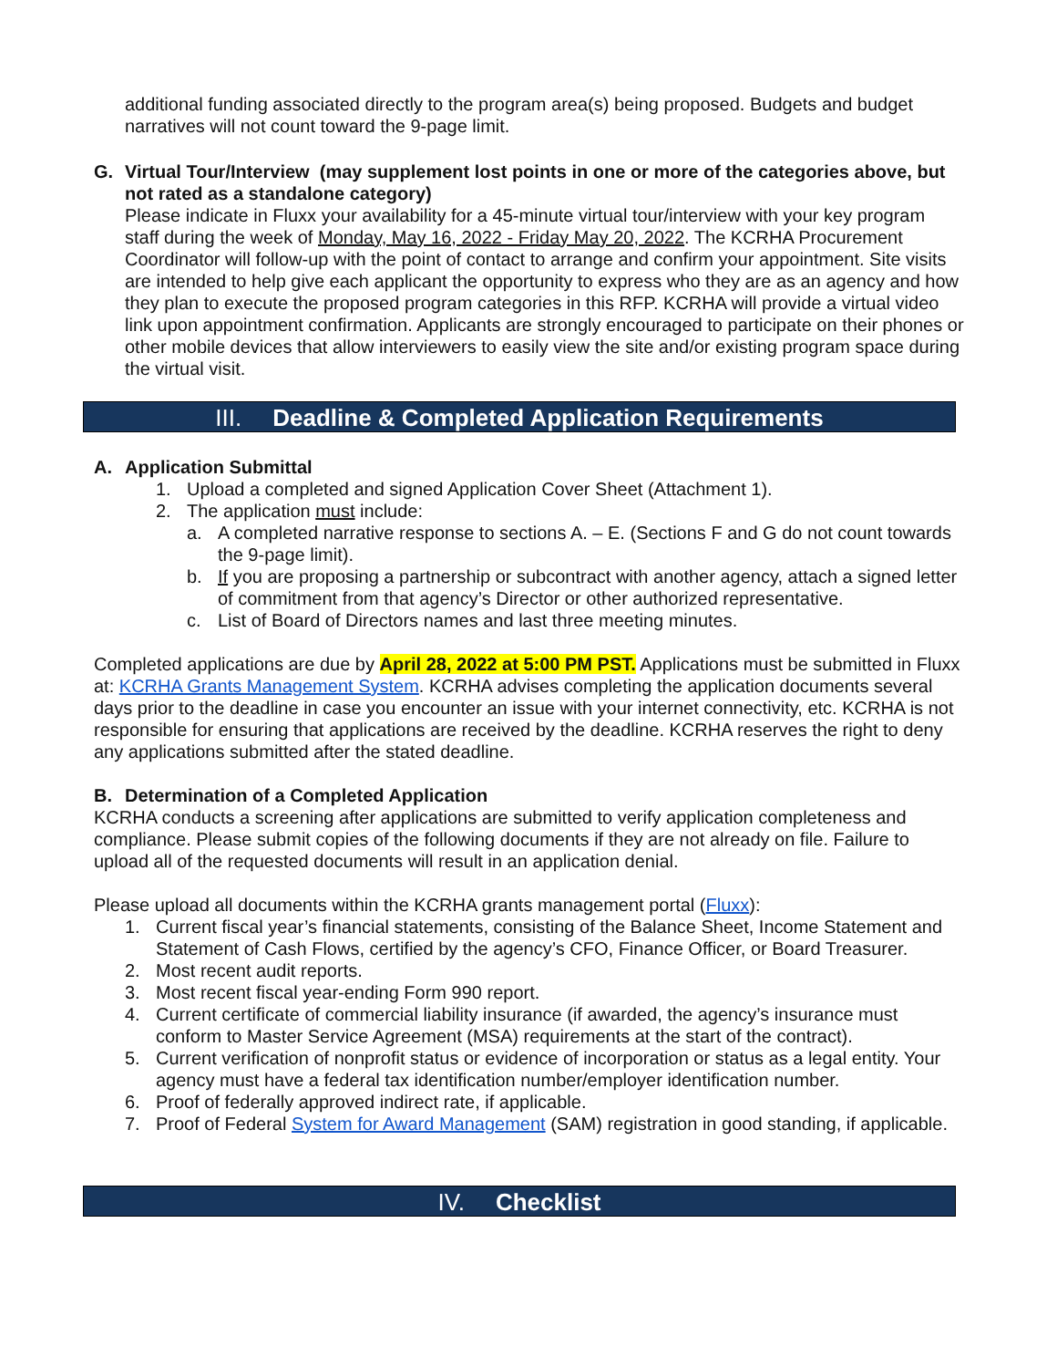additional funding associated directly to the program area(s) being proposed. Budgets and budget narratives will not count toward the 9-page limit.
G. Virtual Tour/Interview (may supplement lost points in one or more of the categories above, but not rated as a standalone category)
Please indicate in Fluxx your availability for a 45-minute virtual tour/interview with your key program staff during the week of Monday, May 16, 2022 - Friday May 20, 2022. The KCRHA Procurement Coordinator will follow-up with the point of contact to arrange and confirm your appointment. Site visits are intended to help give each applicant the opportunity to express who they are as an agency and how they plan to execute the proposed program categories in this RFP. KCRHA will provide a virtual video link upon appointment confirmation. Applicants are strongly encouraged to participate on their phones or other mobile devices that allow interviewers to easily view the site and/or existing program space during the virtual visit.
III. Deadline & Completed Application Requirements
A. Application Submittal
1. Upload a completed and signed Application Cover Sheet (Attachment 1).
2. The application must include:
a. A completed narrative response to sections A. – E. (Sections F and G do not count towards the 9-page limit).
b. If you are proposing a partnership or subcontract with another agency, attach a signed letter of commitment from that agency’s Director or other authorized representative.
c. List of Board of Directors names and last three meeting minutes.
Completed applications are due by April 28, 2022 at 5:00 PM PST. Applications must be submitted in Fluxx at: KCRHA Grants Management System. KCRHA advises completing the application documents several days prior to the deadline in case you encounter an issue with your internet connectivity, etc. KCRHA is not responsible for ensuring that applications are received by the deadline. KCRHA reserves the right to deny any applications submitted after the stated deadline.
B. Determination of a Completed Application
KCRHA conducts a screening after applications are submitted to verify application completeness and compliance. Please submit copies of the following documents if they are not already on file. Failure to upload all of the requested documents will result in an application denial.
Please upload all documents within the KCRHA grants management portal (Fluxx):
1. Current fiscal year’s financial statements, consisting of the Balance Sheet, Income Statement and Statement of Cash Flows, certified by the agency’s CFO, Finance Officer, or Board Treasurer.
2. Most recent audit reports.
3. Most recent fiscal year-ending Form 990 report.
4. Current certificate of commercial liability insurance (if awarded, the agency’s insurance must conform to Master Service Agreement (MSA) requirements at the start of the contract).
5. Current verification of nonprofit status or evidence of incorporation or status as a legal entity. Your agency must have a federal tax identification number/employer identification number.
6. Proof of federally approved indirect rate, if applicable.
7. Proof of Federal System for Award Management (SAM) registration in good standing, if applicable.
IV. Checklist